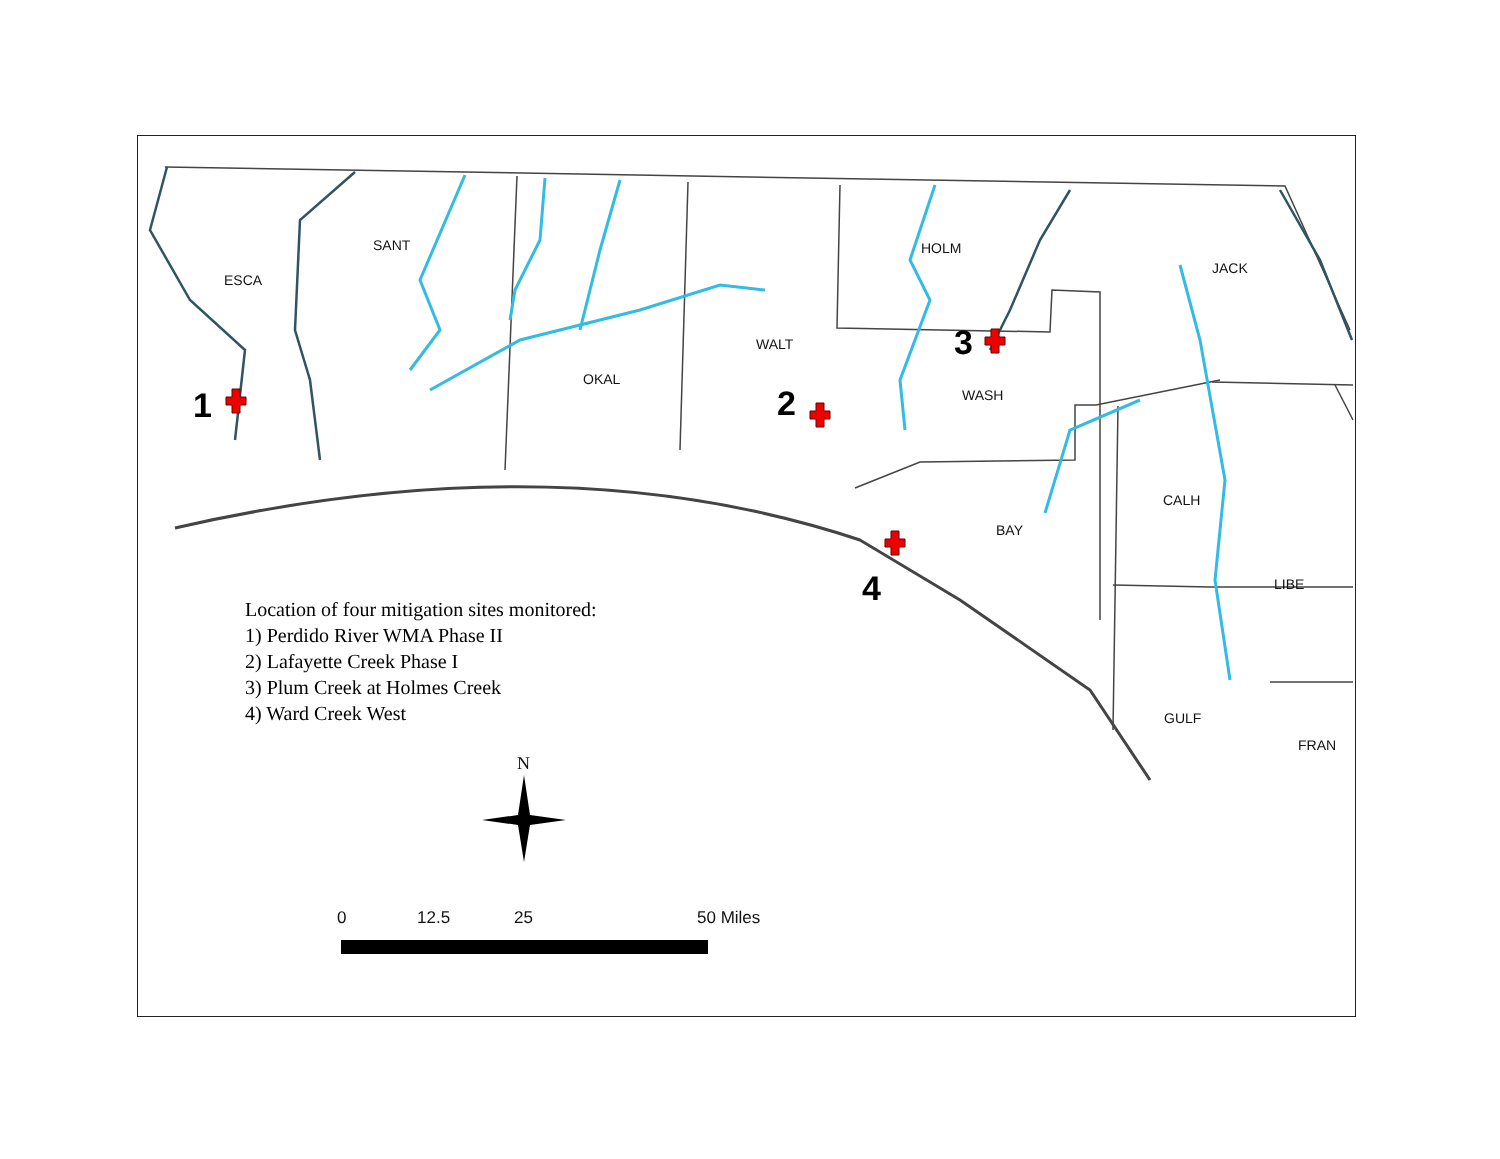ESCA
SANT HOLM
JACK
WALT
OKAL
WASH
CALH
BAY
LIBE
GULF
FRAN
1 2
3
4
Location of four mitigation sites monitored:
1) Perdido River WMA Phase II
2) Lafayette Creek Phase I
3) Plum Creek at Holmes Creek
4) Ward Creek West
N
0 12.5 25 50 Miles